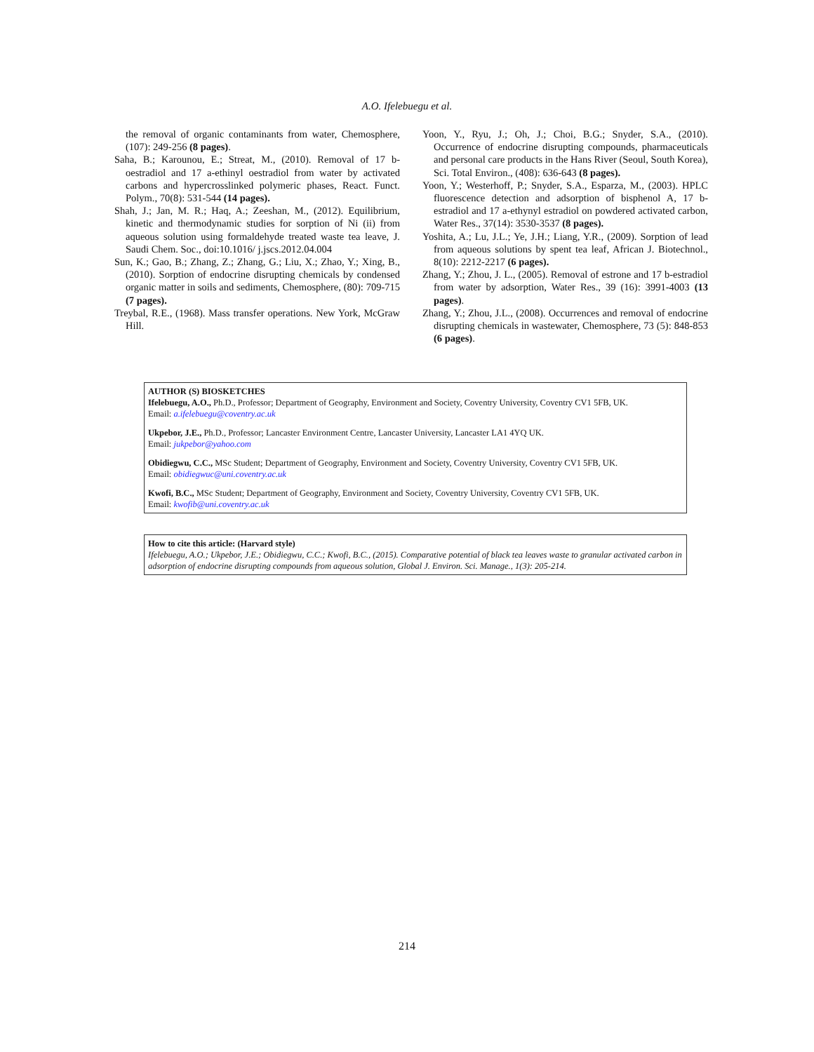A.O. Ifelebuegu et al.
the removal of organic contaminants from water, Chemosphere, (107): 249-256 (8 pages).
Saha, B.; Karounou, E.; Streat, M., (2010). Removal of 17 b-oestradiol and 17 a-ethinyl oestradiol from water by activated carbons and hypercrosslinked polymeric phases, React. Funct. Polym., 70(8): 531-544 (14 pages).
Shah, J.; Jan, M. R.; Haq, A.; Zeeshan, M., (2012). Equilibrium, kinetic and thermodynamic studies for sorption of Ni (ii) from aqueous solution using formaldehyde treated waste tea leave, J. Saudi Chem. Soc., doi:10.1016/ j.jscs.2012.04.004
Sun, K.; Gao, B.; Zhang, Z.; Zhang, G.; Liu, X.; Zhao, Y.; Xing, B., (2010). Sorption of endocrine disrupting chemicals by condensed organic matter in soils and sediments, Chemosphere, (80): 709-715 (7 pages).
Treybal, R.E., (1968). Mass transfer operations. New York, McGraw Hill.
Yoon, Y., Ryu, J.; Oh, J.; Choi, B.G.; Snyder, S.A., (2010). Occurrence of endocrine disrupting compounds, pharmaceuticals and personal care products in the Hans River (Seoul, South Korea), Sci. Total Environ., (408): 636-643 (8 pages).
Yoon, Y.; Westerhoff, P.; Snyder, S.A., Esparza, M., (2003). HPLC fluorescence detection and adsorption of bisphenol A, 17 b-estradiol and 17 a-ethynyl estradiol on powdered activated carbon, Water Res., 37(14): 3530-3537 (8 pages).
Yoshita, A.; Lu, J.L.; Ye, J.H.; Liang, Y.R., (2009). Sorption of lead from aqueous solutions by spent tea leaf, African J. Biotechnol., 8(10): 2212-2217 (6 pages).
Zhang, Y.; Zhou, J. L., (2005). Removal of estrone and 17 b-estradiol from water by adsorption, Water Res., 39 (16): 3991-4003 (13 pages).
Zhang, Y.; Zhou, J.L., (2008). Occurrences and removal of endocrine disrupting chemicals in wastewater, Chemosphere, 73 (5): 848-853 (6 pages).
AUTHOR (S) BIOSKETCHES
Ifelebuegu, A.O., Ph.D., Professor; Department of Geography, Environment and Society, Coventry University, Coventry CV1 5FB, UK.
Email: a.ifelebuegu@coventry.ac.uk
Ukpebor, J.E., Ph.D., Professor; Lancaster Environment Centre, Lancaster University, Lancaster LA1 4YQ UK.
Email: jukpebor@yahoo.com
Obidiegwu, C.C., MSc Student; Department of Geography, Environment and Society, Coventry University, Coventry CV1 5FB, UK.
Email: obidiegwuc@uni.coventry.ac.uk
Kwofi, B.C., MSc Student; Department of Geography, Environment and Society, Coventry University, Coventry CV1 5FB, UK.
Email: kwofib@uni.coventry.ac.uk
How to cite this article: (Harvard style)
Ifelebuegu, A.O.; Ukpebor, J.E.; Obidiegwu, C.C.; Kwofi, B.C., (2015). Comparative potential of black tea leaves waste to granular activated carbon in adsorption of endocrine disrupting compounds from aqueous solution, Global J. Environ. Sci. Manage., 1(3): 205-214.
214